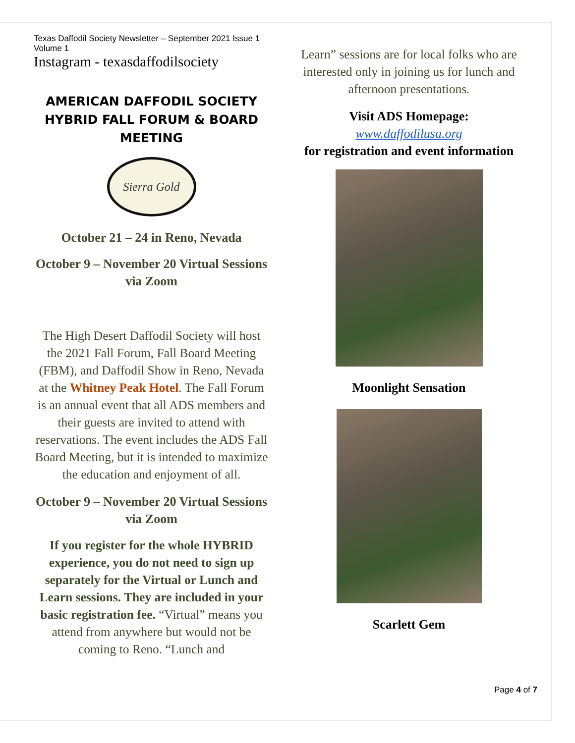Texas Daffodil Society Newsletter – September 2021 Issue 1 Volume 1
Instagram - texasdaffodilsociety
AMERICAN DAFFODIL SOCIETY HYBRID FALL FORUM & BOARD MEETING
Sierra Gold
October 21 – 24 in Reno, Nevada
October 9 – November 20 Virtual Sessions via Zoom
The High Desert Daffodil Society will host the 2021 Fall Forum, Fall Board Meeting (FBM), and Daffodil Show in Reno, Nevada at the Whitney Peak Hotel. The Fall Forum is an annual event that all ADS members and their guests are invited to attend with reservations. The event includes the ADS Fall Board Meeting, but it is intended to maximize the education and enjoyment of all.
October 9 – November 20 Virtual Sessions via Zoom
If you register for the whole HYBRID experience, you do not need to sign up separately for the Virtual or Lunch and Learn sessions. They are included in your basic registration fee. “Virtual” means you attend from anywhere but would not be coming to Reno. “Lunch and
Learn” sessions are for local folks who are interested only in joining us for lunch and afternoon presentations.
Visit ADS Homepage:
www.daffodilusa.org
for registration and event information
Moonlight Sensation
Scarlett Gem
Page 4 of 7